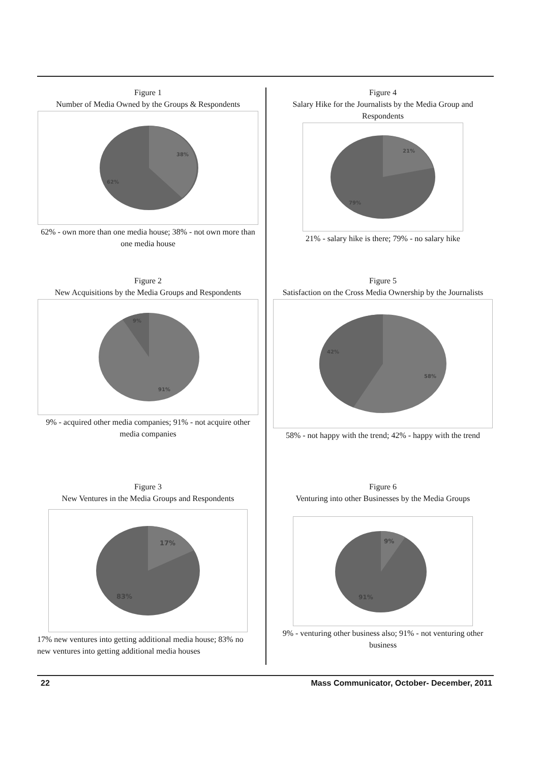Figure 1
Number of Media Owned by the Groups & Respondents
38%
62%
62% - own more than one media house; 38% - not own more than one media house
Figure 2
New Acquisitions by the Media Groups and Respondents
9%
91%
9% - acquired other media companies; 91% - not acquire other media companies
Figure 3
New Ventures in the Media Groups and Respondents
17%
83%
17% new ventures into getting additional media house; 83% no new ventures into getting additional media houses
Figure 4
Salary Hike for the Journalists by the Media Group and Respondents
21%
79%
21% - salary hike is there; 79% - no salary hike
Figure 5
Satisfaction on the Cross Media Ownership by the Journalists
42%
58%
58% - not happy with the trend; 42% - happy with the trend
Figure 6
Venturing into other Businesses by the Media Groups
9%
91%
9% - venturing other business also; 91% - not venturing other business
22 Mass Communicator, October- December, 2011